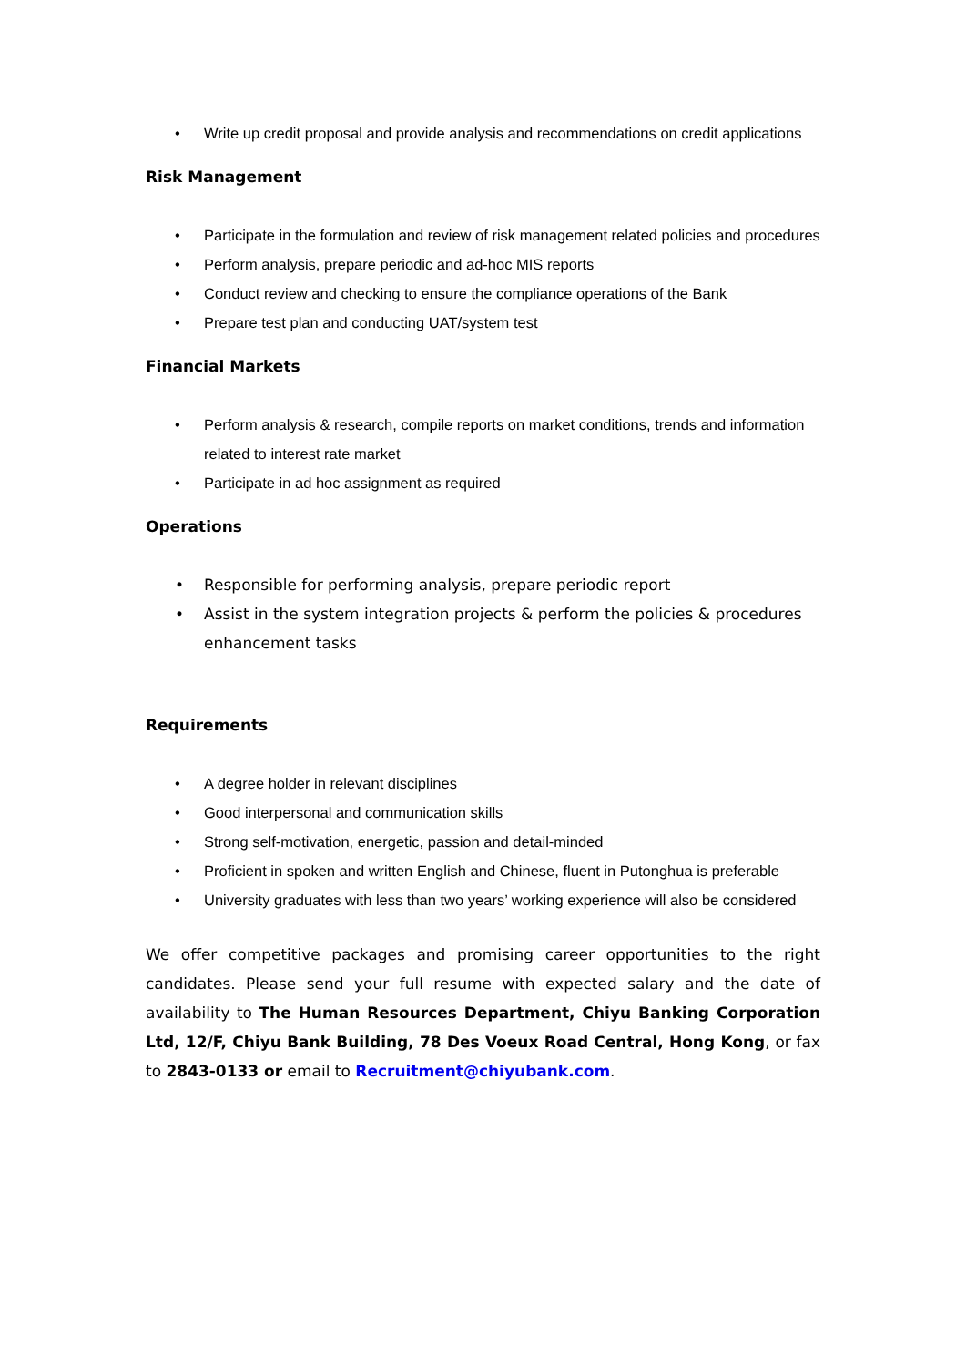• Write up credit proposal and provide analysis and recommendations on credit applications
Risk Management
• Participate in the formulation and review of risk management related policies and procedures
• Perform analysis, prepare periodic and ad-hoc MIS reports
• Conduct review and checking to ensure the compliance operations of the Bank
• Prepare test plan and conducting UAT/system test
Financial Markets
• Perform analysis & research, compile reports on market conditions, trends and information related to interest rate market
• Participate in ad hoc assignment as required
Operations
• Responsible for performing analysis, prepare periodic report
• Assist in the system integration projects & perform the policies & procedures enhancement tasks
Requirements
• A degree holder in relevant disciplines
• Good interpersonal and communication skills
• Strong self-motivation, energetic, passion and detail-minded
• Proficient in spoken and written English and Chinese, fluent in Putonghua is preferable
• University graduates with less than two years’ working experience will also be considered
We offer competitive packages and promising career opportunities to the right candidates. Please send your full resume with expected salary and the date of availability to The Human Resources Department, Chiyu Banking Corporation Ltd, 12/F, Chiyu Bank Building, 78 Des Voeux Road Central, Hong Kong, or fax to 2843-0133 or email to Recruitment@chiyubank.com.